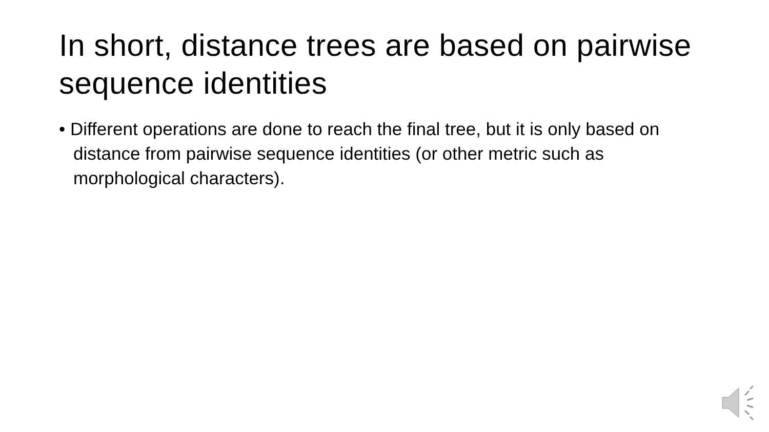In short, distance trees are based on pairwise sequence identities
• Different operations are done to reach the final tree, but it is only based on distance from pairwise sequence identities (or other metric such as morphological characters).